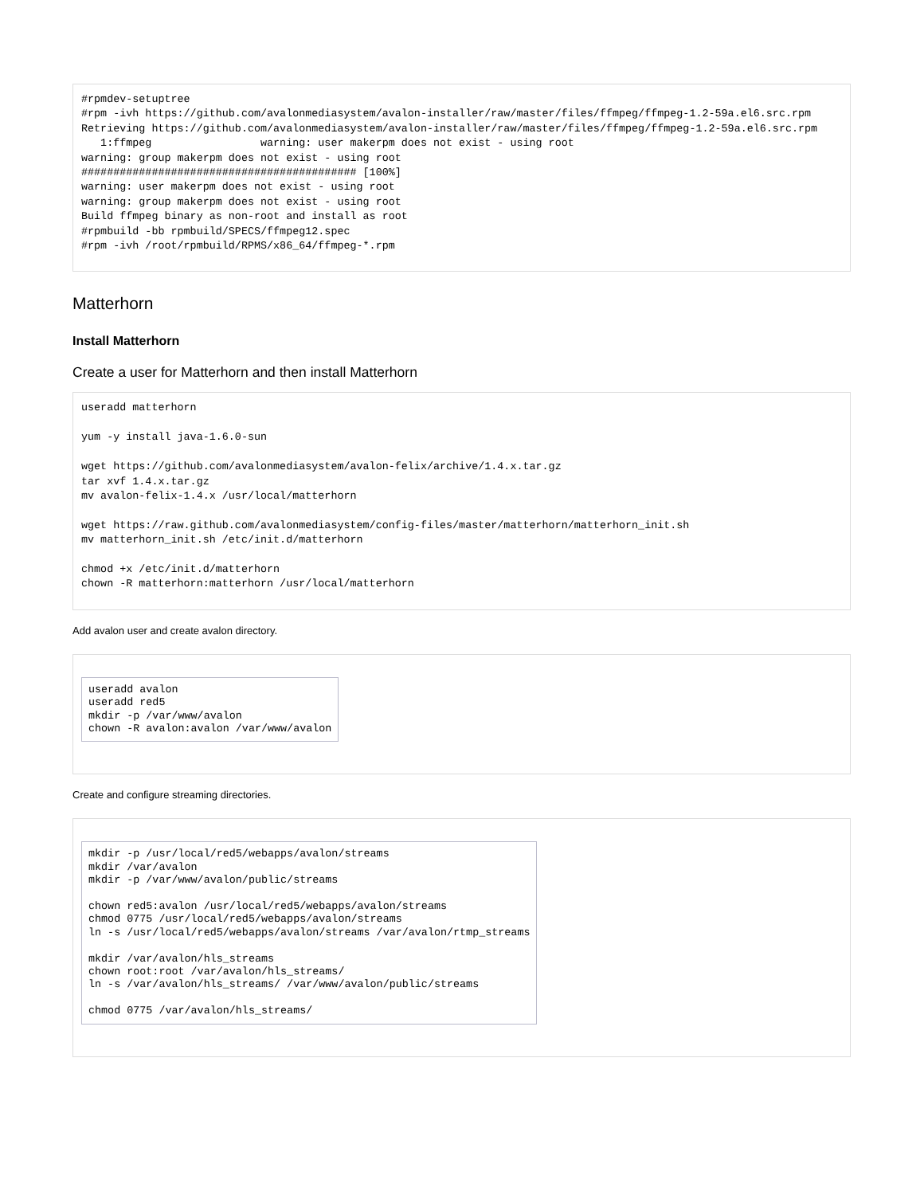#rpmdev-setuptree
#rpm -ivh https://github.com/avalonmediasystem/avalon-installer/raw/master/files/ffmpeg/ffmpeg-1.2-59a.el6.src.rpm
Retrieving https://github.com/avalonmediasystem/avalon-installer/raw/master/files/ffmpeg/ffmpeg-1.2-59a.el6.src.rpm
   1:ffmpeg                 warning: user makerpm does not exist - using root
warning: group makerpm does not exist - using root
########################################### [100%]
warning: user makerpm does not exist - using root
warning: group makerpm does not exist - using root
Build ffmpeg binary as non-root and install as root
#rpmbuild -bb rpmbuild/SPECS/ffmpeg12.spec
#rpm -ivh /root/rpmbuild/RPMS/x86_64/ffmpeg-*.rpm
Matterhorn
Install Matterhorn
Create a user for Matterhorn and then install Matterhorn
useradd matterhorn

yum -y install java-1.6.0-sun

wget https://github.com/avalonmediasystem/avalon-felix/archive/1.4.x.tar.gz
tar xvf 1.4.x.tar.gz
mv avalon-felix-1.4.x /usr/local/matterhorn

wget https://raw.github.com/avalonmediasystem/config-files/master/matterhorn/matterhorn_init.sh
mv matterhorn_init.sh /etc/init.d/matterhorn

chmod +x /etc/init.d/matterhorn
chown -R matterhorn:matterhorn /usr/local/matterhorn
Add avalon user and create avalon directory.
useradd avalon
useradd red5
mkdir -p /var/www/avalon
chown -R avalon:avalon /var/www/avalon
Create and configure streaming directories.
mkdir -p /usr/local/red5/webapps/avalon/streams
mkdir /var/avalon
mkdir -p /var/www/avalon/public/streams

chown red5:avalon /usr/local/red5/webapps/avalon/streams
chmod 0775 /usr/local/red5/webapps/avalon/streams
ln -s /usr/local/red5/webapps/avalon/streams /var/avalon/rtmp_streams

mkdir /var/avalon/hls_streams
chown root:root /var/avalon/hls_streams/
ln -s /var/avalon/hls_streams/ /var/www/avalon/public/streams

chmod 0775 /var/avalon/hls_streams/